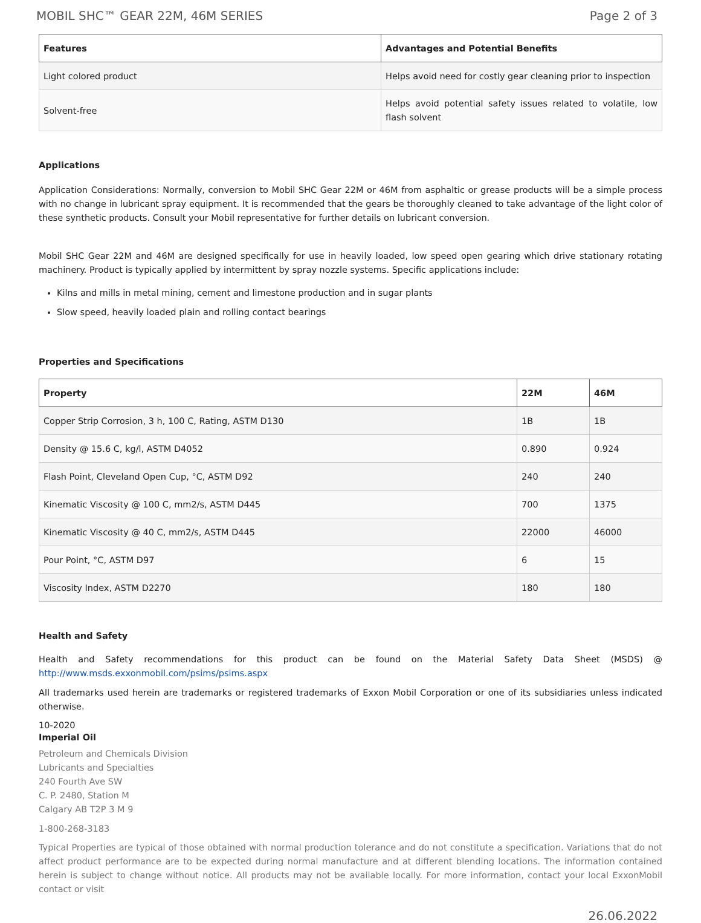MOBIL SHC™ GEAR 22M, 46M SERIES Page 2 of 3
| Features | Advantages and Potential Benefits |
| --- | --- |
| Light colored product | Helps avoid need for costly gear cleaning prior to inspection |
| Solvent-free | Helps avoid potential safety issues related to volatile, low flash solvent |
Applications
Application Considerations: Normally, conversion to Mobil SHC Gear 22M or 46M from asphaltic or grease products will be a simple process with no change in lubricant spray equipment. It is recommended that the gears be thoroughly cleaned to take advantage of the light color of these synthetic products. Consult your Mobil representative for further details on lubricant conversion.
Mobil SHC Gear 22M and 46M are designed specifically for use in heavily loaded, low speed open gearing which drive stationary rotating machinery. Product is typically applied by intermittent by spray nozzle systems. Specific applications include:
Kilns and mills in metal mining, cement and limestone production and in sugar plants
Slow speed, heavily loaded plain and rolling contact bearings
Properties and Specifications
| Property | 22M | 46M |
| --- | --- | --- |
| Copper Strip Corrosion, 3 h, 100 C, Rating, ASTM D130 | 1B | 1B |
| Density @ 15.6 C, kg/l, ASTM D4052 | 0.890 | 0.924 |
| Flash Point, Cleveland Open Cup, °C, ASTM D92 | 240 | 240 |
| Kinematic Viscosity @ 100 C, mm2/s, ASTM D445 | 700 | 1375 |
| Kinematic Viscosity @ 40 C, mm2/s, ASTM D445 | 22000 | 46000 |
| Pour Point, °C, ASTM D97 | 6 | 15 |
| Viscosity Index, ASTM D2270 | 180 | 180 |
Health and Safety
Health and Safety recommendations for this product can be found on the Material Safety Data Sheet (MSDS) @ http://www.msds.exxonmobil.com/psims/psims.aspx
All trademarks used herein are trademarks or registered trademarks of Exxon Mobil Corporation or one of its subsidiaries unless indicated otherwise.
10-2020
Imperial Oil
Petroleum and Chemicals Division
Lubricants and Specialties
240 Fourth Ave SW
C. P. 2480, Station M
Calgary AB T2P 3 M 9
1-800-268-3183
Typical Properties are typical of those obtained with normal production tolerance and do not constitute a specification. Variations that do not affect product performance are to be expected during normal manufacture and at different blending locations. The information contained herein is subject to change without notice. All products may not be available locally. For more information, contact your local ExxonMobil contact or visit
26.06.2022